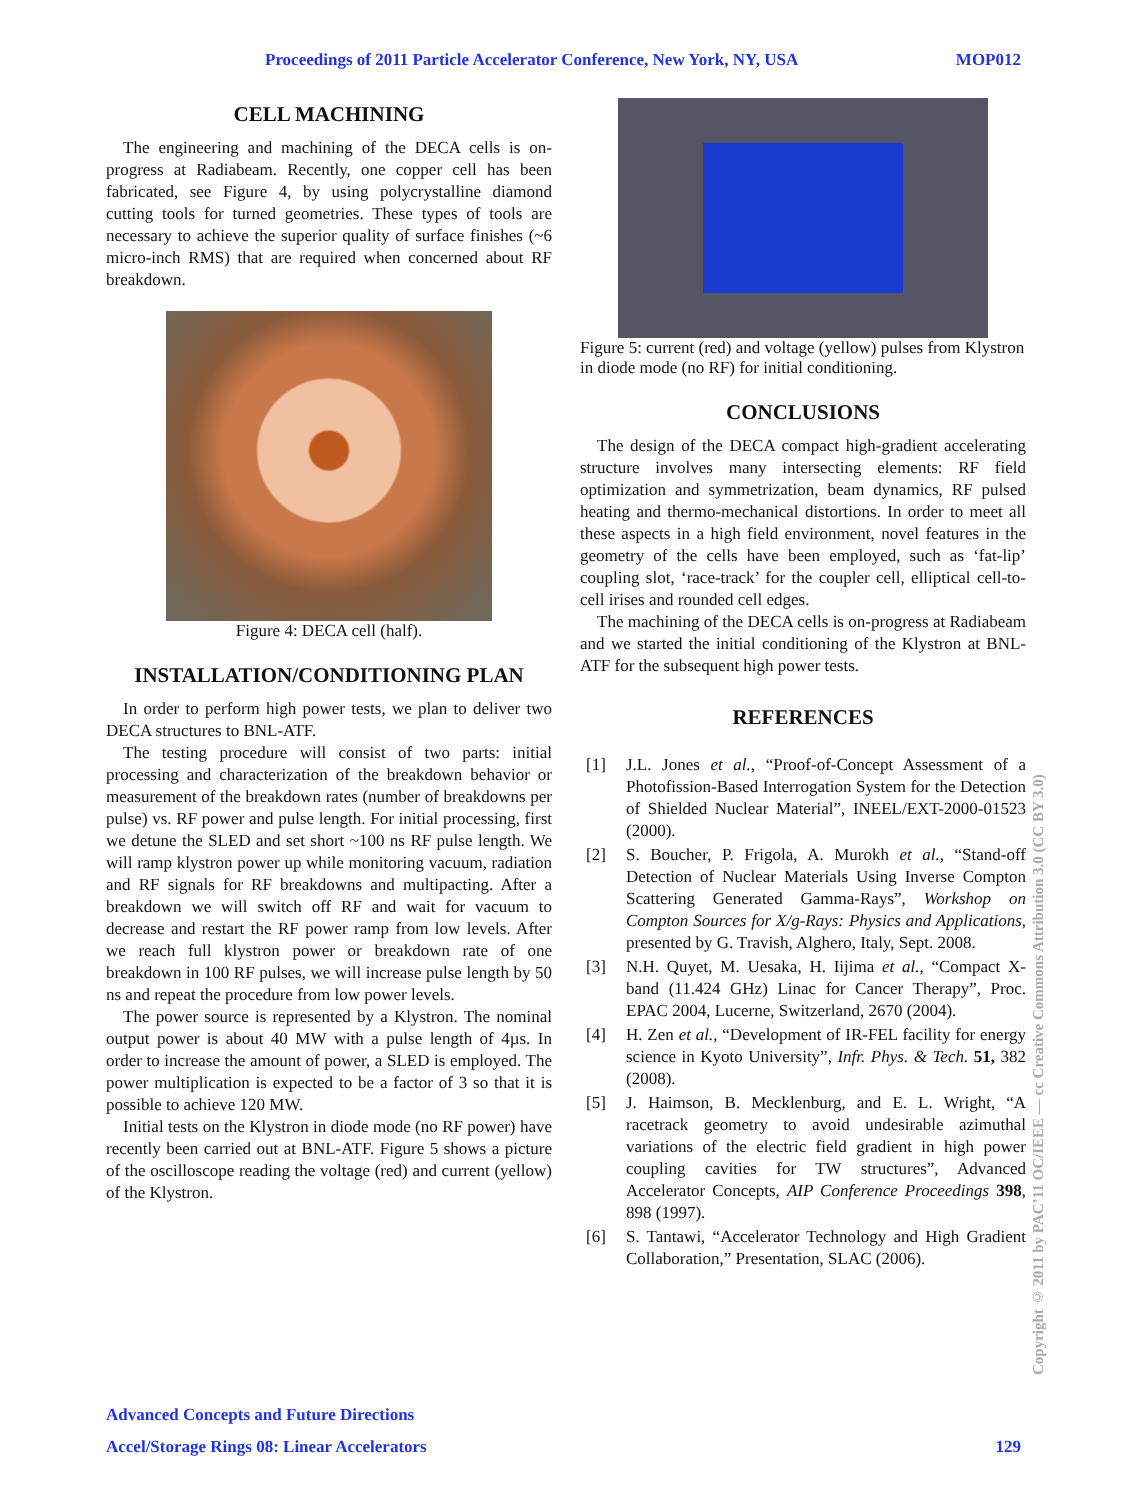Proceedings of 2011 Particle Accelerator Conference, New York, NY, USA MOP012
CELL MACHINING
The engineering and machining of the DECA cells is on-progress at Radiabeam. Recently, one copper cell has been fabricated, see Figure 4, by using polycrystalline diamond cutting tools for turned geometries. These types of tools are necessary to achieve the superior quality of surface finishes (~6 micro-inch RMS) that are required when concerned about RF breakdown.
Figure 4: DECA cell (half).
INSTALLATION/CONDITIONING PLAN
In order to perform high power tests, we plan to deliver two DECA structures to BNL-ATF.
The testing procedure will consist of two parts: initial processing and characterization of the breakdown behavior or measurement of the breakdown rates (number of breakdowns per pulse) vs. RF power and pulse length. For initial processing, first we detune the SLED and set short ~100 ns RF pulse length. We will ramp klystron power up while monitoring vacuum, radiation and RF signals for RF breakdowns and multipacting. After a breakdown we will switch off RF and wait for vacuum to decrease and restart the RF power ramp from low levels. After we reach full klystron power or breakdown rate of one breakdown in 100 RF pulses, we will increase pulse length by 50 ns and repeat the procedure from low power levels.
The power source is represented by a Klystron. The nominal output power is about 40 MW with a pulse length of 4µs. In order to increase the amount of power, a SLED is employed. The power multiplication is expected to be a factor of 3 so that it is possible to achieve 120 MW.
Initial tests on the Klystron in diode mode (no RF power) have recently been carried out at BNL-ATF. Figure 5 shows a picture of the oscilloscope reading the voltage (red) and current (yellow) of the Klystron.
Figure 5: current (red) and voltage (yellow) pulses from Klystron in diode mode (no RF) for initial conditioning.
CONCLUSIONS
The design of the DECA compact high-gradient accelerating structure involves many intersecting elements: RF field optimization and symmetrization, beam dynamics, RF pulsed heating and thermo-mechanical distortions. In order to meet all these aspects in a high field environment, novel features in the geometry of the cells have been employed, such as ‘fat-lip’ coupling slot, ‘race-track’ for the coupler cell, elliptical cell-to-cell irises and rounded cell edges.
The machining of the DECA cells is on-progress at Radiabeam and we started the initial conditioning of the Klystron at BNL-ATF for the subsequent high power tests.
REFERENCES
[1] J.L. Jones et al., “Proof-of-Concept Assessment of a Photofission-Based Interrogation System for the Detection of Shielded Nuclear Material”, INEEL/EXT-2000-01523 (2000).
[2] S. Boucher, P. Frigola, A. Murokh et al., “Stand-off Detection of Nuclear Materials Using Inverse Compton Scattering Generated Gamma-Rays”, Workshop on Compton Sources for X/g-Rays: Physics and Applications, presented by G. Travish, Alghero, Italy, Sept. 2008.
[3] N.H. Quyet, M. Uesaka, H. Iijima et al., “Compact X-band (11.424 GHz) Linac for Cancer Therapy”, Proc. EPAC 2004, Lucerne, Switzerland, 2670 (2004).
[4] H. Zen et al., “Development of IR-FEL facility for energy science in Kyoto University”, Infr. Phys. & Tech. 51, 382 (2008).
[5] J. Haimson, B. Mecklenburg, and E. L. Wright, “A racetrack geometry to avoid undesirable azimuthal variations of the electric field gradient in high power coupling cavities for TW structures”, Advanced Accelerator Concepts, AIP Conference Proceedings 398, 898 (1997).
[6] S. Tantawi, “Accelerator Technology and High Gradient Collaboration,” Presentation, SLAC (2006).
Advanced Concepts and Future Directions
Accel/Storage Rings 08: Linear Accelerators 129
Copyright © 2011 by PAC’11 OC/IEEE — cc Creative Commons Attribution 3.0 (CC BY 3.0)